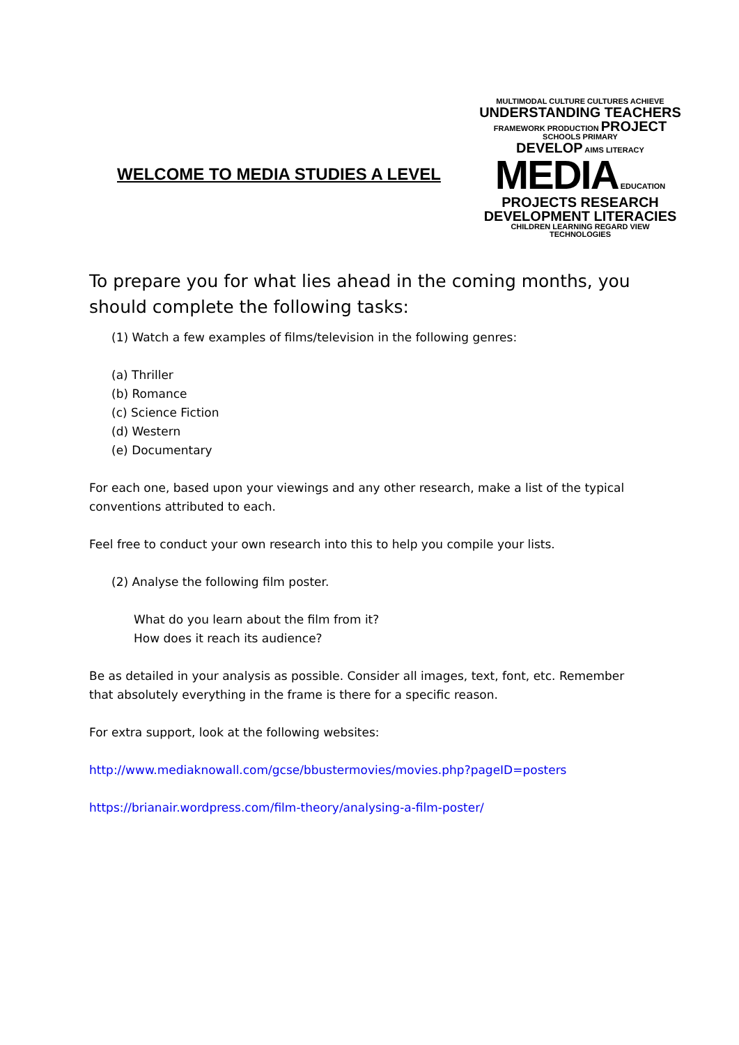WELCOME TO MEDIA STUDIES A LEVEL
MULTIMODAL CULTURE CULTURES ACHIEVE
UNDERSTANDING TEACHERS
FRAMEWORK PRODUCTION PROJECT SCHOOLS PRIMARY
DEVELOP AIMS LITERACY MEDIA EDUCATION
PROJECTS RESEARCH
DEVELOPMENT LITERACIES
CHILDREN LEARNING REGARD VIEW TECHNOLOGIES
To prepare you for what lies ahead in the coming months, you should complete the following tasks:
(1) Watch a few examples of films/television in the following genres:
(a) Thriller
(b) Romance
(c) Science Fiction
(d) Western
(e) Documentary
For each one, based upon your viewings and any other research, make a list of the typical conventions attributed to each.
Feel free to conduct your own research into this to help you compile your lists.
(2) Analyse the following film poster.
What do you learn about the film from it?
How does it reach its audience?
Be as detailed in your analysis as possible. Consider all images, text, font, etc. Remember that absolutely everything in the frame is there for a specific reason.
For extra support, look at the following websites:
http://www.mediaknowall.com/gcse/bbustermovies/movies.php?pageID=posters
https://brianair.wordpress.com/film-theory/analysing-a-film-poster/